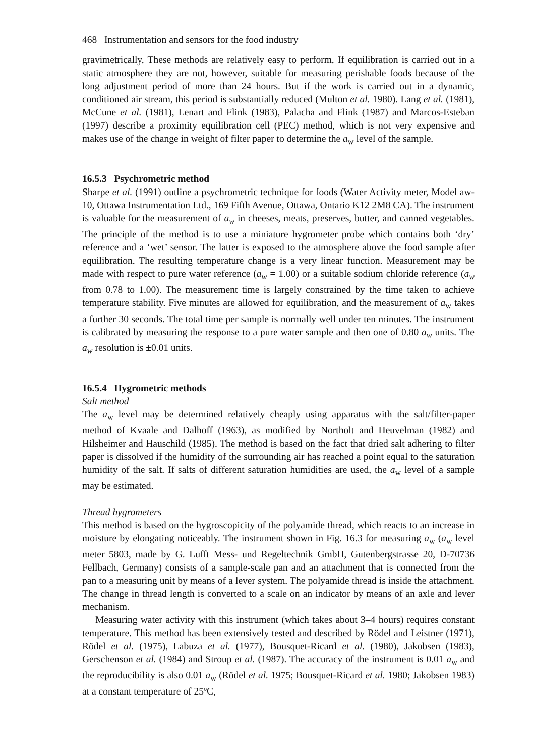468 Instrumentation and sensors for the food industry
gravimetrically. These methods are relatively easy to perform. If equilibration is carried out in a static atmosphere they are not, however, suitable for measuring perishable foods because of the long adjustment period of more than 24 hours. But if the work is carried out in a dynamic, conditioned air stream, this period is substantially reduced (Multon et al. 1980). Lang et al. (1981), McCune et al. (1981), Lenart and Flink (1983), Palacha and Flink (1987) and Marcos-Esteban (1997) describe a proximity equilibration cell (PEC) method, which is not very expensive and makes use of the change in weight of filter paper to determine the a<sub>w</sub> level of the sample.
16.5.3 Psychrometric method
Sharpe et al. (1991) outline a psychrometric technique for foods (Water Activity meter, Model aw-10, Ottawa Instrumentation Ltd., 169 Fifth Avenue, Ottawa, Ontario K12 2M8 CA). The instrument is valuable for the measurement of a<sub>w</sub> in cheeses, meats, preserves, butter, and canned vegetables. The principle of the method is to use a miniature hygrometer probe which contains both ‘dry’ reference and a ‘wet’ sensor. The latter is exposed to the atmosphere above the food sample after equilibration. The resulting temperature change is a very linear function. Measurement may be made with respect to pure water reference (a<sub>w</sub> = 1.00) or a suitable sodium chloride reference (a<sub>w</sub> from 0.78 to 1.00). The measurement time is largely constrained by the time taken to achieve temperature stability. Five minutes are allowed for equilibration, and the measurement of a<sub>w</sub> takes a further 30 seconds. The total time per sample is normally well under ten minutes. The instrument is calibrated by measuring the response to a pure water sample and then one of 0.80 a<sub>w</sub> units. The a<sub>w</sub> resolution is ±0.01 units.
16.5.4 Hygrometric methods
Salt method
The a<sub>w</sub> level may be determined relatively cheaply using apparatus with the salt/filter-paper method of Kvaale and Dalhoff (1963), as modified by Northolt and Heuvelman (1982) and Hilsheimer and Hauschild (1985). The method is based on the fact that dried salt adhering to filter paper is dissolved if the humidity of the surrounding air has reached a point equal to the saturation humidity of the salt. If salts of different saturation humidities are used, the a<sub>w</sub> level of a sample may be estimated.
Thread hygrometers
This method is based on the hygroscopicity of the polyamide thread, which reacts to an increase in moisture by elongating noticeably. The instrument shown in Fig. 16.3 for measuring a<sub>w</sub> (a<sub>w</sub> level meter 5803, made by G. Lufft Mess- und Regeltechnik GmbH, Gutenbergstrasse 20, D-70736 Fellbach, Germany) consists of a sample-scale pan and an attachment that is connected from the pan to a measuring unit by means of a lever system. The polyamide thread is inside the attachment. The change in thread length is converted to a scale on an indicator by means of an axle and lever mechanism.
Measuring water activity with this instrument (which takes about 3–4 hours) requires constant temperature. This method has been extensively tested and described by Rödel and Leistner (1971), Rödel et al. (1975), Labuza et al. (1977), Bousquet-Ricard et al. (1980), Jakobsen (1983), Gerschenson et al. (1984) and Stroup et al. (1987). The accuracy of the instrument is 0.01 a<sub>w</sub> and the reproducibility is also 0.01 a<sub>w</sub> (Rödel et al. 1975; Bousquet-Ricard et al. 1980; Jakobsen 1983) at a constant temperature of 25ºC,